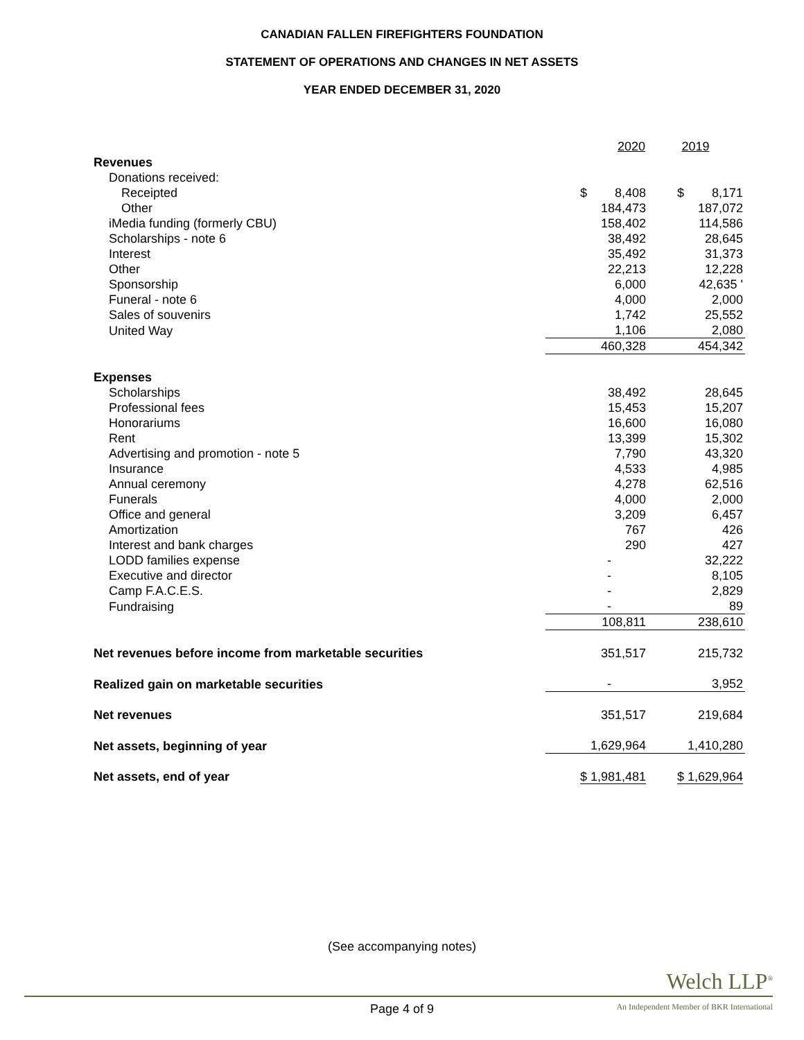CANADIAN FALLEN FIREFIGHTERS FOUNDATION
STATEMENT OF OPERATIONS AND CHANGES IN NET ASSETS
YEAR ENDED DECEMBER 31, 2020
| | 2020 | 2019 |
| Revenues | | |
| Donations received: | | |
| Receipted | $ 8,408 | $ 8,171 |
| Other | 184,473 | 187,072 |
| iMedia funding (formerly CBU) | 158,402 | 114,586 |
| Scholarships - note 6 | 38,492 | 28,645 |
| Interest | 35,492 | 31,373 |
| Other | 22,213 | 12,228 |
| Sponsorship | 6,000 | 42,635 ' |
| Funeral - note 6 | 4,000 | 2,000 |
| Sales of souvenirs | 1,742 | 25,552 |
| United Way | 1,106 | 2,080 |
| | 460,328 | 454,342 |
| Expenses | | |
| Scholarships | 38,492 | 28,645 |
| Professional fees | 15,453 | 15,207 |
| Honorariums | 16,600 | 16,080 |
| Rent | 13,399 | 15,302 |
| Advertising and promotion - note 5 | 7,790 | 43,320 |
| Insurance | 4,533 | 4,985 |
| Annual ceremony | 4,278 | 62,516 |
| Funerals | 4,000 | 2,000 |
| Office and general | 3,209 | 6,457 |
| Amortization | 767 | 426 |
| Interest and bank charges | 290 | 427 |
| LODD families expense | - | 32,222 |
| Executive and director | - | 8,105 |
| Camp F.A.C.E.S. | - | 2,829 |
| Fundraising | - | 89 |
| | 108,811 | 238,610 |
| Net revenues before income from marketable securities | 351,517 | 215,732 |
| Realized gain on marketable securities | - | 3,952 |
| Net revenues | 351,517 | 219,684 |
| Net assets, beginning of year | 1,629,964 | 1,410,280 |
| Net assets, end of year | $ 1,981,481 | $ 1,629,964 |
(See accompanying notes)
Welch LLP<sup>®</sup>
Page 4 of 9
An Independent Member of BKR International